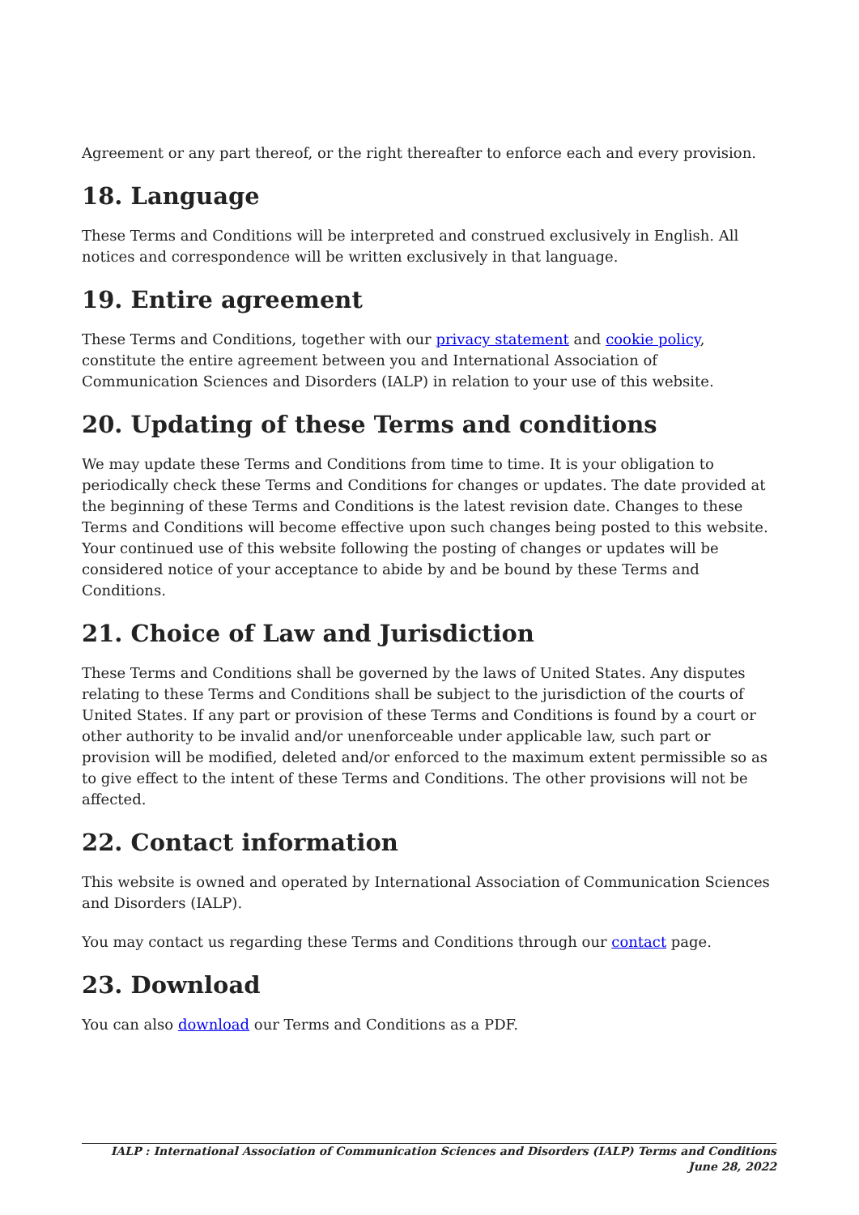Agreement or any part thereof, or the right thereafter to enforce each and every provision.
18. Language
These Terms and Conditions will be interpreted and construed exclusively in English. All notices and correspondence will be written exclusively in that language.
19. Entire agreement
These Terms and Conditions, together with our privacy statement and cookie policy, constitute the entire agreement between you and International Association of Communication Sciences and Disorders (IALP) in relation to your use of this website.
20. Updating of these Terms and conditions
We may update these Terms and Conditions from time to time. It is your obligation to periodically check these Terms and Conditions for changes or updates. The date provided at the beginning of these Terms and Conditions is the latest revision date. Changes to these Terms and Conditions will become effective upon such changes being posted to this website. Your continued use of this website following the posting of changes or updates will be considered notice of your acceptance to abide by and be bound by these Terms and Conditions.
21. Choice of Law and Jurisdiction
These Terms and Conditions shall be governed by the laws of United States. Any disputes relating to these Terms and Conditions shall be subject to the jurisdiction of the courts of United States. If any part or provision of these Terms and Conditions is found by a court or other authority to be invalid and/or unenforceable under applicable law, such part or provision will be modified, deleted and/or enforced to the maximum extent permissible so as to give effect to the intent of these Terms and Conditions. The other provisions will not be affected.
22. Contact information
This website is owned and operated by International Association of Communication Sciences and Disorders (IALP).
You may contact us regarding these Terms and Conditions through our contact page.
23. Download
You can also download our Terms and Conditions as a PDF.
IALP : International Association of Communication Sciences and Disorders (IALP) Terms and Conditions June 28, 2022